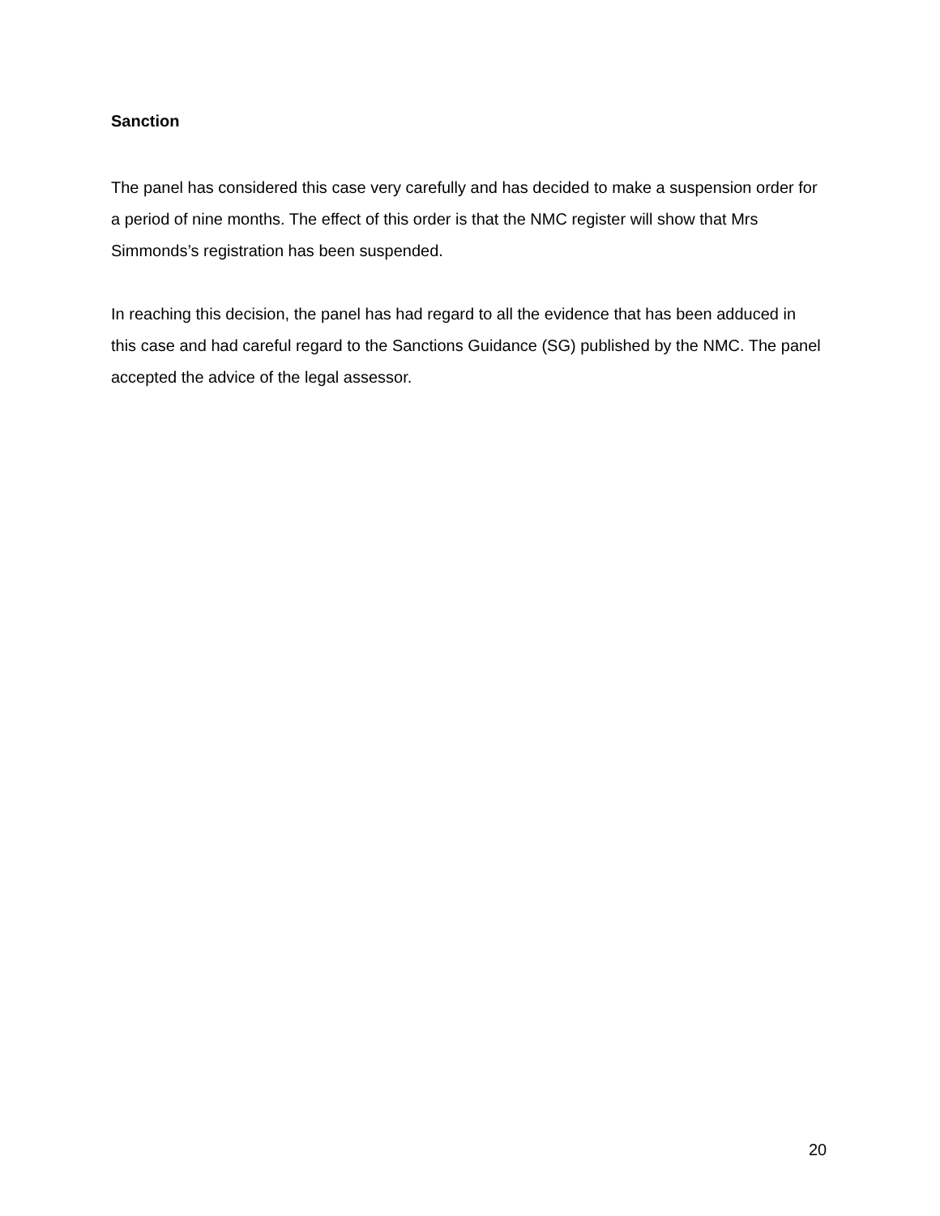Sanction
The panel has considered this case very carefully and has decided to make a suspension order for a period of nine months. The effect of this order is that the NMC register will show that Mrs Simmonds’s registration has been suspended.
In reaching this decision, the panel has had regard to all the evidence that has been adduced in this case and had careful regard to the Sanctions Guidance (SG) published by the NMC. The panel accepted the advice of the legal assessor.
20